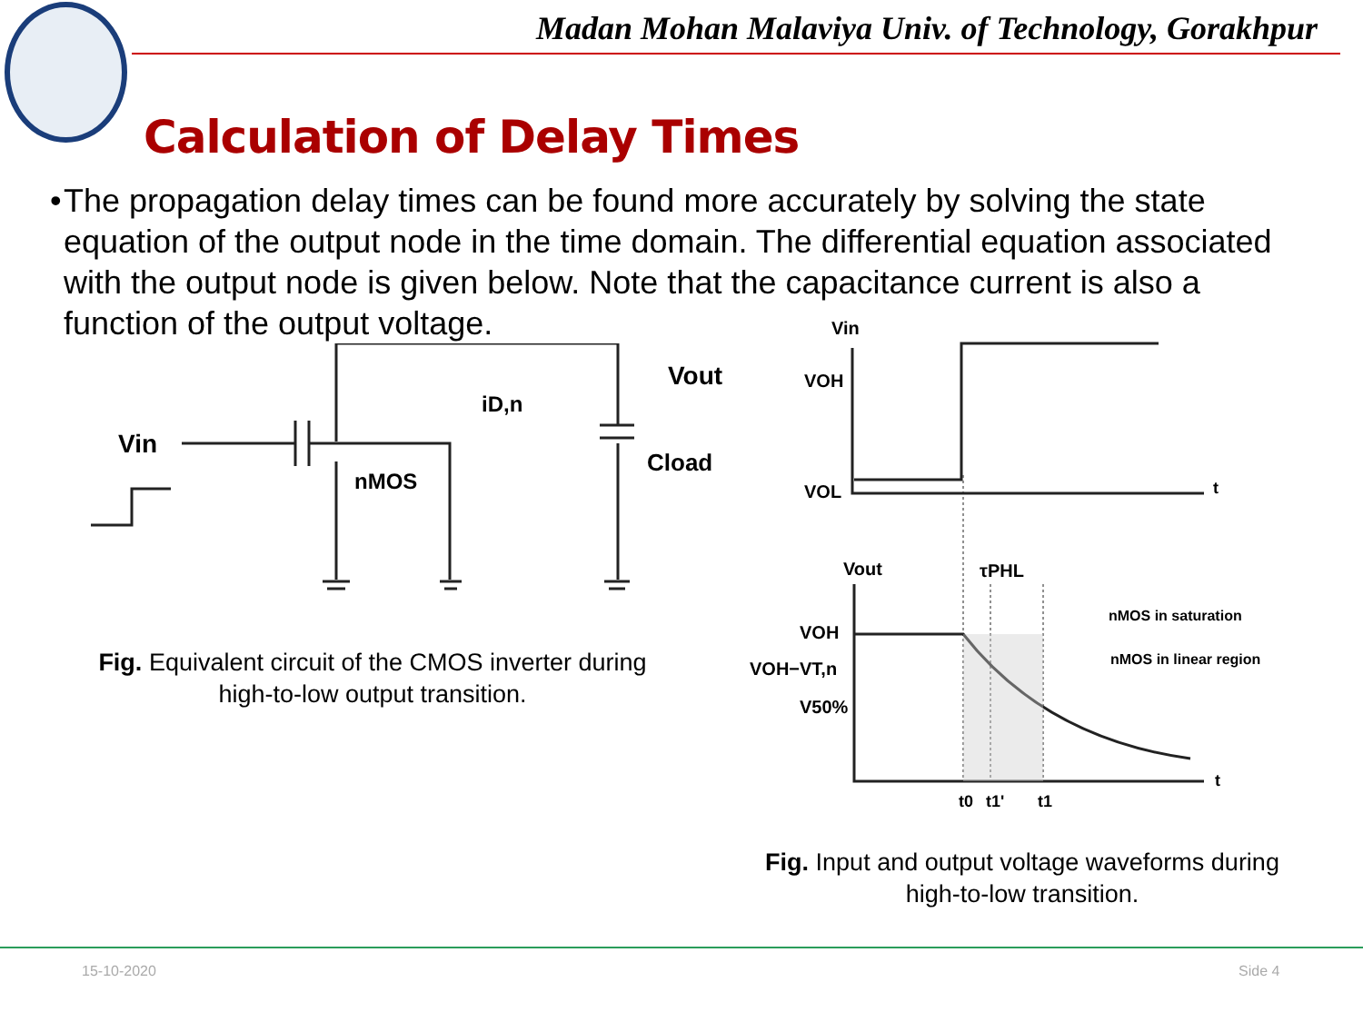Madan Mohan Malaviya Univ. of Technology, Gorakhpur
Calculation of Delay Times
• The propagation delay times can be found more accurately by solving the state equation of the output node in the time domain. The differential equation associated with the output node is given below. Note that the capacitance current is also a function of the output voltage.
Vin
nMOS
iD,n
Vout
Cload
Fig. Equivalent circuit of the CMOS inverter during
high-to-low output transition.
Vin
VOH
VOL
t
Vout
τPHL
VOH
VOH−VT,n
V50%
nMOS in saturation
nMOS in linear region
t0
t1'
t1
t
Fig. Input and output voltage waveforms during
high-to-low transition.
15-10-2020 Side 4